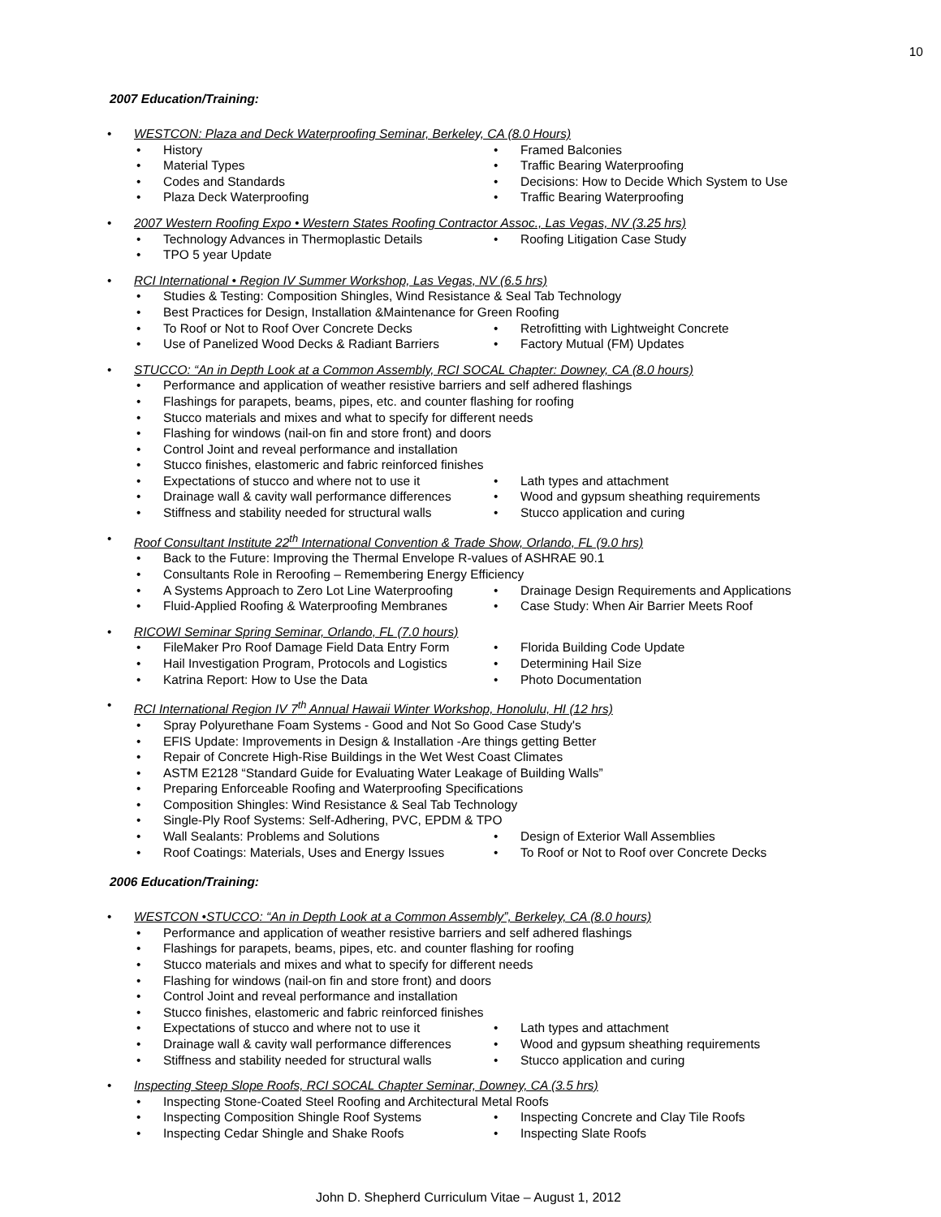10
2007 Education/Training:
• WESTCON: Plaza and Deck Waterproofing Seminar, Berkeley, CA (8.0 Hours)
• History • Framed Balconies
• Material Types • Traffic Bearing Waterproofing
• Codes and Standards • Decisions: How to Decide Which System to Use
• Plaza Deck Waterproofing • Traffic Bearing Waterproofing
• 2007 Western Roofing Expo • Western States Roofing Contractor Assoc., Las Vegas, NV (3.25 hrs)
• Technology Advances in Thermoplastic Details • Roofing Litigation Case Study
• TPO 5 year Update
• RCI International • Region IV Summer Workshop, Las Vegas, NV (6.5 hrs)
• Studies & Testing: Composition Shingles, Wind Resistance & Seal Tab Technology
• Best Practices for Design, Installation &Maintenance for Green Roofing
• To Roof or Not to Roof Over Concrete Decks • Retrofitting with Lightweight Concrete
• Use of Panelized Wood Decks & Radiant Barriers
• Factory Mutual (FM) Updates
• STUCCO: “An in Depth Look at a Common Assembly, RCI SOCAL Chapter: Downey, CA (8.0 hours)
• Performance and application of weather resistive barriers and self adhered flashings
• Flashings for parapets, beams, pipes, etc. and counter flashing for roofing
• Stucco materials and mixes and what to specify for different needs
• Flashing for windows (nail-on fin and store front) and doors
• Control Joint and reveal performance and installation
• Stucco finishes, elastomeric and fabric reinforced finishes
• Expectations of stucco and where not to use it
• Lath types and attachment
• Drainage wall & cavity wall performance differences
• Wood and gypsum sheathing requirements
• Stiffness and stability needed for structural walls
• Stucco application and curing
• Roof Consultant Institute 22<sup>th</sup> International Convention & Trade Show, Orlando, FL (9.0 hrs)
• Back to the Future: Improving the Thermal Envelope R-values of ASHRAE 90.1
• Consultants Role in Reroofing – Remembering Energy Efficiency
• A Systems Approach to Zero Lot Line Waterproofing
• Drainage Design Requirements and Applications
• Fluid-Applied Roofing & Waterproofing Membranes
• Case Study: When Air Barrier Meets Roof
• RICOWI Seminar Spring Seminar, Orlando, FL (7.0 hours)
• FileMaker Pro Roof Damage Field Data Entry Form
• Florida Building Code Update
• Hail Investigation Program, Protocols and Logistics
• Determining Hail Size
• Katrina Report: How to Use the Data • Photo Documentation
• RCI International Region IV 7<sup>th</sup> Annual Hawaii Winter Workshop, Honolulu, HI (12 hrs)
• Spray Polyurethane Foam Systems - Good and Not So Good Case Study's
• EFIS Update: Improvements in Design & Installation -Are things getting Better
• Repair of Concrete High-Rise Buildings in the Wet West Coast Climates
• ASTM E2128 “Standard Guide for Evaluating Water Leakage of Building Walls”
• Preparing Enforceable Roofing and Waterproofing Specifications
• Composition Shingles: Wind Resistance & Seal Tab Technology
• Single-Ply Roof Systems: Self-Adhering, PVC, EPDM & TPO
• Wall Sealants: Problems and Solutions • Design of Exterior Wall Assemblies
• Roof Coatings: Materials, Uses and Energy Issues
• To Roof or Not to Roof over Concrete Decks
2006 Education/Training:
• WESTCON •STUCCO: “An in Depth Look at a Common Assembly”, Berkeley, CA (8.0 hours)
• Performance and application of weather resistive barriers and self adhered flashings
• Flashings for parapets, beams, pipes, etc. and counter flashing for roofing
• Stucco materials and mixes and what to specify for different needs
• Flashing for windows (nail-on fin and store front) and doors
• Control Joint and reveal performance and installation
• Stucco finishes, elastomeric and fabric reinforced finishes
• Expectations of stucco and where not to use it
• Lath types and attachment
• Drainage wall & cavity wall performance differences
• Wood and gypsum sheathing requirements
• Stiffness and stability needed for structural walls
• Stucco application and curing
• Inspecting Steep Slope Roofs, RCI SOCAL Chapter Seminar, Downey, CA (3.5 hrs)
• Inspecting Stone-Coated Steel Roofing and Architectural Metal Roofs
• Inspecting Composition Shingle Roof Systems • Inspecting Concrete and Clay Tile Roofs
• Inspecting Cedar Shingle and Shake Roofs • Inspecting Slate Roofs
John D. Shepherd Curriculum Vitae – August 1, 2012